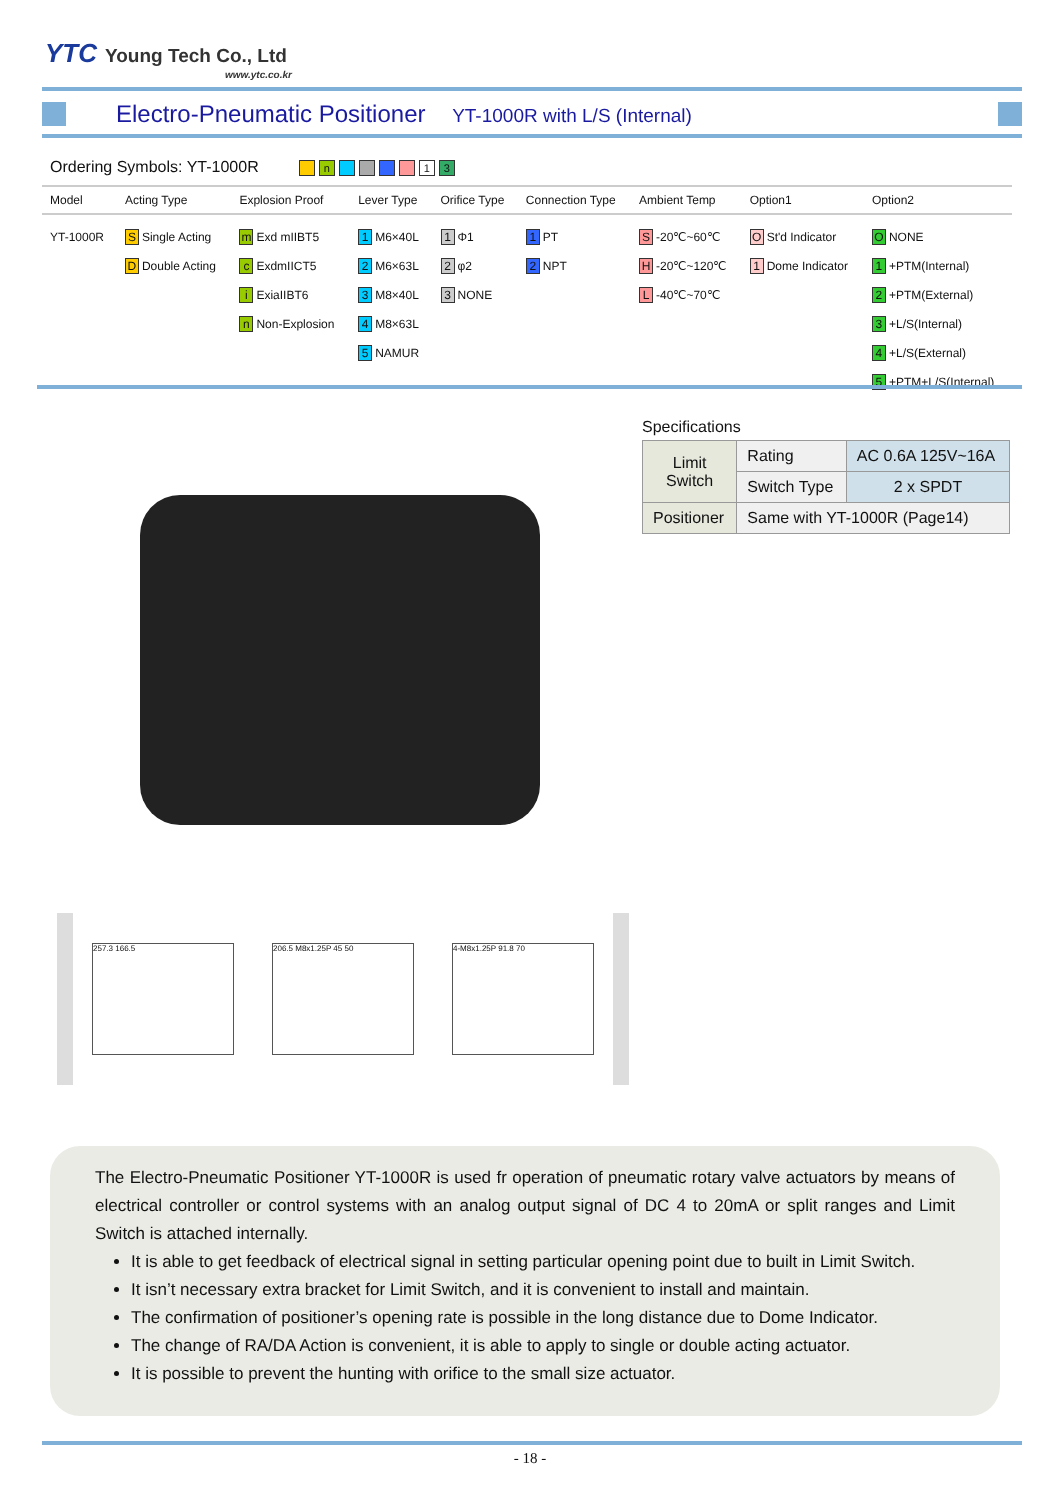YTC Young Tech Co., Ltd
www.ytc.co.kr
Electro-Pneumatic Positioner YT-1000R with L/S (Internal)
Ordering Symbols: YT-1000R n 13
| Model | Acting Type | Explosion Proof | Lever Type | Orifice Type | Connection Type | Ambient Temp | Option1 | Option2 |
| --- | --- | --- | --- | --- | --- | --- | --- | --- |
| YT-1000R | S Single Acting D Double Acting | m Exd mIIBT5 c ExdmIICT5 i ExiaIIBT6 n Non-Explosion | 1 M6×40L 2 M6×63L 3 M8×40L 4 M8×63L 5 NAMUR | 1 Φ1 2 φ2 3 NONE | 1 PT 2 NPT | S -20℃~60℃ H -20℃~120℃ L -40℃~70℃ | O St'd Indicator 1 Dome Indicator | O NONE 1 +PTM(Internal) 2 +PTM(External) 3 +L/S(Internal) 4 +L/S(External) 5 +PTM+L/S(Internal) |
Specifications
| Limit Switch | Rating | AC 0.6A 125V~16A |
| | Switch Type | 2 x SPDT |
| Positioner | Same with YT-1000R (Page14) | |
257.3 166.5 206.5 M8x1.25P 45 50 4-M8x1.25P 91.8 70
The Electro-Pneumatic Positioner YT-1000R is used fr operation of pneumatic rotary valve actuators by means of electrical controller or control systems with an analog output signal of DC 4 to 20mA or split ranges and Limit Switch is attached internally.
It is able to get feedback of electrical signal in setting particular opening point due to built in Limit Switch.
It isn’t necessary extra bracket for Limit Switch, and it is convenient to install and maintain.
The confirmation of positioner’s opening rate is possible in the long distance due to Dome Indicator.
The change of RA/DA Action is convenient, it is able to apply to single or double acting actuator.
It is possible to prevent the hunting with orifice to the small size actuator.
- 18 -